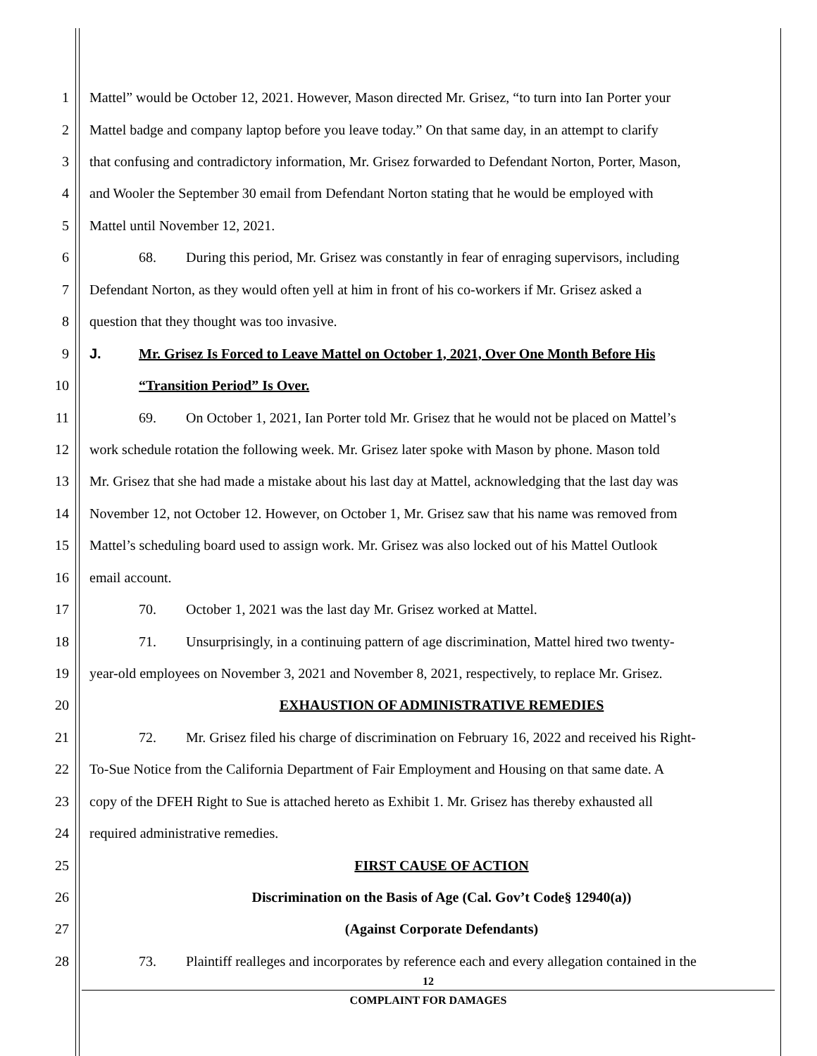1 Mattel” would be October 12, 2021. However, Mason directed Mr. Grisez, “to turn into Ian Porter your
2 Mattel badge and company laptop before you leave today.” On that same day, in an attempt to clarify
3 that confusing and contradictory information, Mr. Grisez forwarded to Defendant Norton, Porter, Mason,
4 and Wooler the September 30 email from Defendant Norton stating that he would be employed with
5 Mattel until November 12, 2021.
6 68. During this period, Mr. Grisez was constantly in fear of enraging supervisors, including
7 Defendant Norton, as they would often yell at him in front of his co-workers if Mr. Grisez asked a
8 question that they thought was too invasive.
9 J. Mr. Grisez Is Forced to Leave Mattel on October 1, 2021, Over One Month Before His
10 “Transition Period” Is Over.
11 69. On October 1, 2021, Ian Porter told Mr. Grisez that he would not be placed on Mattel’s
12 work schedule rotation the following week. Mr. Grisez later spoke with Mason by phone. Mason told
13 Mr. Grisez that she had made a mistake about his last day at Mattel, acknowledging that the last day was
14 November 12, not October 12. However, on October 1, Mr. Grisez saw that his name was removed from
15 Mattel’s scheduling board used to assign work. Mr. Grisez was also locked out of his Mattel Outlook
16 email account.
17 70. October 1, 2021 was the last day Mr. Grisez worked at Mattel.
18 71. Unsurprisingly, in a continuing pattern of age discrimination, Mattel hired two twenty-
19 year-old employees on November 3, 2021 and November 8, 2021, respectively, to replace Mr. Grisez.
20 EXHAUSTION OF ADMINISTRATIVE REMEDIES
21 72. Mr. Grisez filed his charge of discrimination on February 16, 2022 and received his Right-
22 To-Sue Notice from the California Department of Fair Employment and Housing on that same date. A
23 copy of the DFEH Right to Sue is attached hereto as Exhibit 1. Mr. Grisez has thereby exhausted all
24 required administrative remedies.
25 FIRST CAUSE OF ACTION
26 Discrimination on the Basis of Age (Cal. Gov’t Code§ 12940(a))
27 (Against Corporate Defendants)
28 73. Plaintiff realleges and incorporates by reference each and every allegation contained in the
12
COMPLAINT FOR DAMAGES